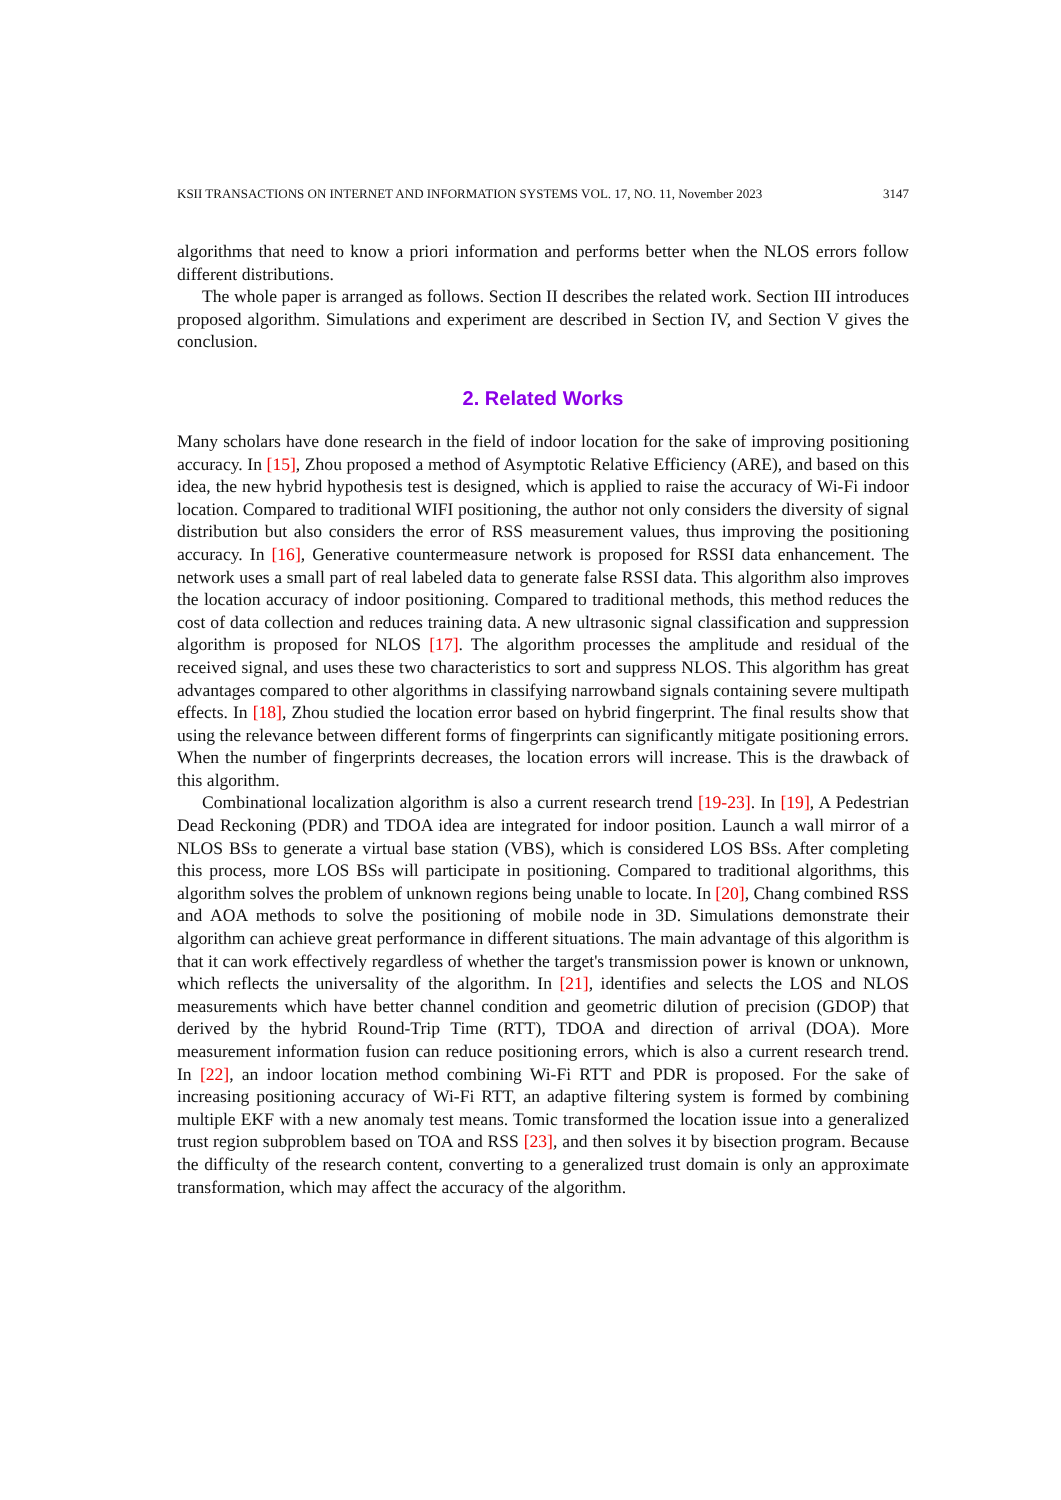KSII TRANSACTIONS ON INTERNET AND INFORMATION SYSTEMS VOL. 17, NO. 11, November 2023 3147
algorithms that need to know a priori information and performs better when the NLOS errors follow different distributions.
The whole paper is arranged as follows. Section II describes the related work. Section III introduces proposed algorithm. Simulations and experiment are described in Section IV, and Section V gives the conclusion.
2. Related Works
Many scholars have done research in the field of indoor location for the sake of improving positioning accuracy. In [15], Zhou proposed a method of Asymptotic Relative Efficiency (ARE), and based on this idea, the new hybrid hypothesis test is designed, which is applied to raise the accuracy of Wi-Fi indoor location. Compared to traditional WIFI positioning, the author not only considers the diversity of signal distribution but also considers the error of RSS measurement values, thus improving the positioning accuracy. In [16], Generative countermeasure network is proposed for RSSI data enhancement. The network uses a small part of real labeled data to generate false RSSI data. This algorithm also improves the location accuracy of indoor positioning. Compared to traditional methods, this method reduces the cost of data collection and reduces training data. A new ultrasonic signal classification and suppression algorithm is proposed for NLOS [17]. The algorithm processes the amplitude and residual of the received signal, and uses these two characteristics to sort and suppress NLOS. This algorithm has great advantages compared to other algorithms in classifying narrowband signals containing severe multipath effects. In [18], Zhou studied the location error based on hybrid fingerprint. The final results show that using the relevance between different forms of fingerprints can significantly mitigate positioning errors. When the number of fingerprints decreases, the location errors will increase. This is the drawback of this algorithm.
Combinational localization algorithm is also a current research trend [19-23]. In [19], A Pedestrian Dead Reckoning (PDR) and TDOA idea are integrated for indoor position. Launch a wall mirror of a NLOS BSs to generate a virtual base station (VBS), which is considered LOS BSs. After completing this process, more LOS BSs will participate in positioning. Compared to traditional algorithms, this algorithm solves the problem of unknown regions being unable to locate. In [20], Chang combined RSS and AOA methods to solve the positioning of mobile node in 3D. Simulations demonstrate their algorithm can achieve great performance in different situations. The main advantage of this algorithm is that it can work effectively regardless of whether the target's transmission power is known or unknown, which reflects the universality of the algorithm. In [21], identifies and selects the LOS and NLOS measurements which have better channel condition and geometric dilution of precision (GDOP) that derived by the hybrid Round-Trip Time (RTT), TDOA and direction of arrival (DOA). More measurement information fusion can reduce positioning errors, which is also a current research trend. In [22], an indoor location method combining Wi-Fi RTT and PDR is proposed. For the sake of increasing positioning accuracy of Wi-Fi RTT, an adaptive filtering system is formed by combining multiple EKF with a new anomaly test means. Tomic transformed the location issue into a generalized trust region subproblem based on TOA and RSS [23], and then solves it by bisection program. Because the difficulty of the research content, converting to a generalized trust domain is only an approximate transformation, which may affect the accuracy of the algorithm.